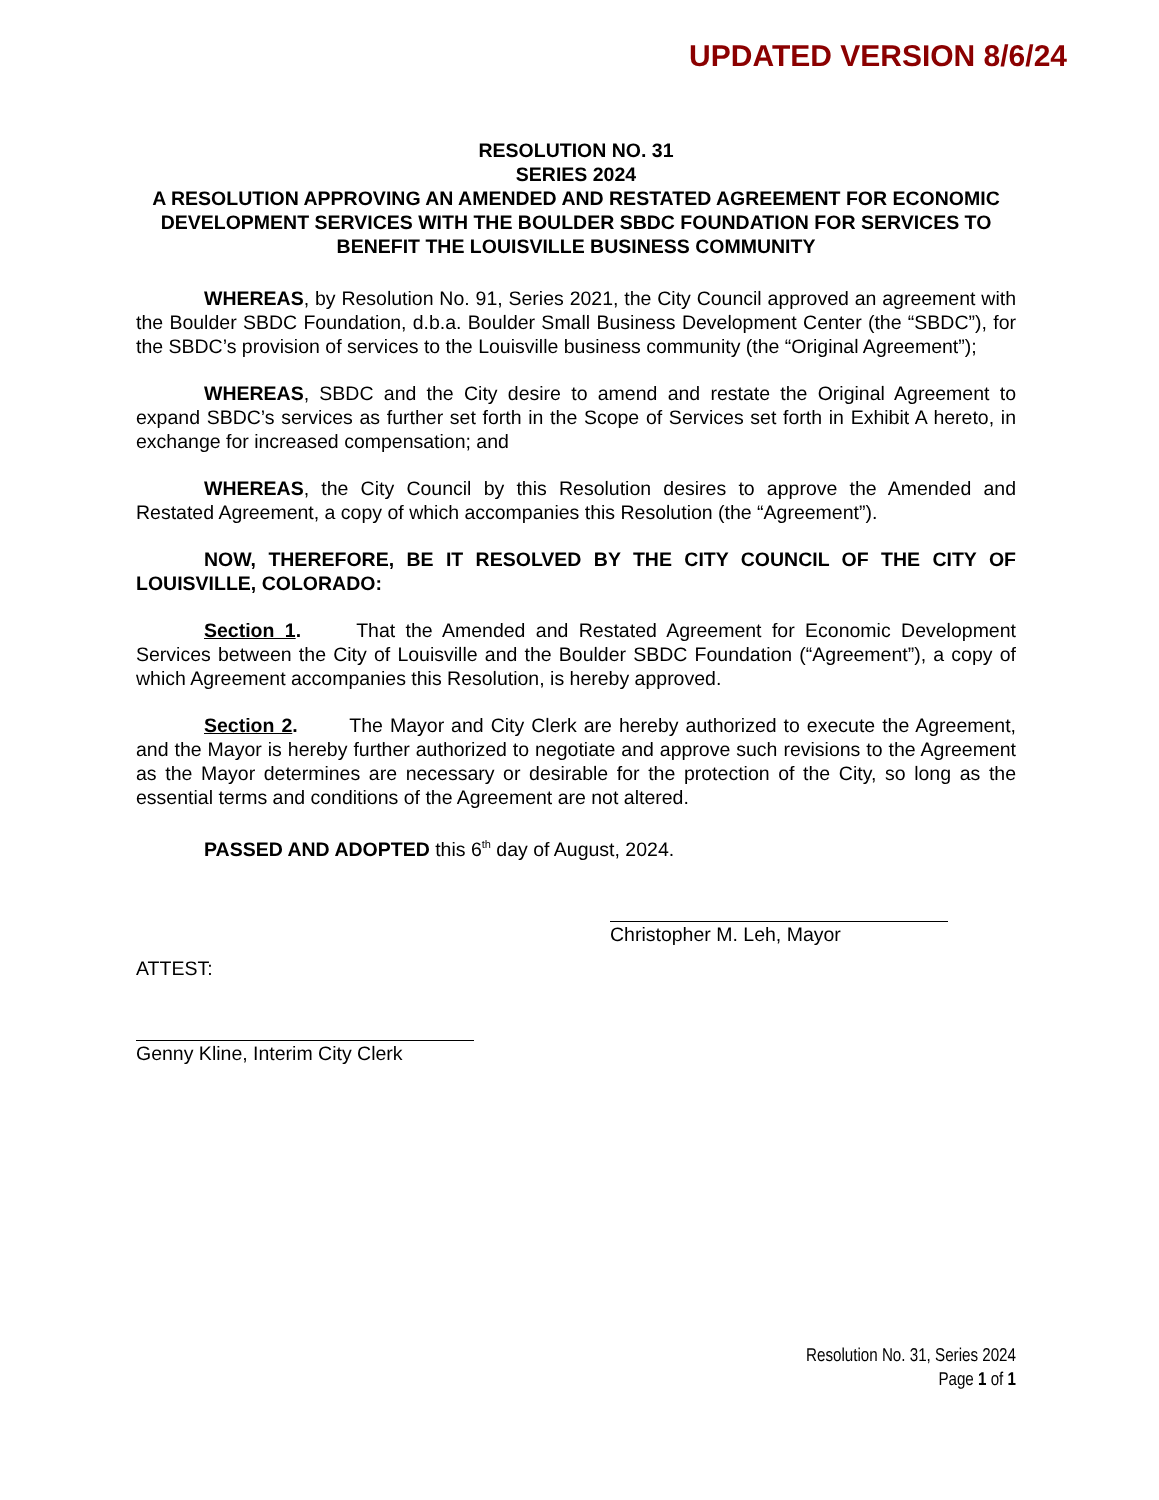UPDATED VERSION 8/6/24
RESOLUTION NO. 31
SERIES 2024
A RESOLUTION APPROVING AN AMENDED AND RESTATED AGREEMENT FOR ECONOMIC DEVELOPMENT SERVICES WITH THE BOULDER SBDC FOUNDATION FOR SERVICES TO BENEFIT THE LOUISVILLE BUSINESS COMMUNITY
WHEREAS, by Resolution No. 91, Series 2021, the City Council approved an agreement with the Boulder SBDC Foundation, d.b.a. Boulder Small Business Development Center (the “SBDC”), for the SBDC’s provision of services to the Louisville business community (the “Original Agreement”);
WHEREAS, SBDC and the City desire to amend and restate the Original Agreement to expand SBDC’s services as further set forth in the Scope of Services set forth in Exhibit A hereto, in exchange for increased compensation; and
WHEREAS, the City Council by this Resolution desires to approve the Amended and Restated Agreement, a copy of which accompanies this Resolution (the “Agreement”).
NOW, THEREFORE, BE IT RESOLVED BY THE CITY COUNCIL OF THE CITY OF LOUISVILLE, COLORADO:
Section 1. That the Amended and Restated Agreement for Economic Development Services between the City of Louisville and the Boulder SBDC Foundation (“Agreement”), a copy of which Agreement accompanies this Resolution, is hereby approved.
Section 2. The Mayor and City Clerk are hereby authorized to execute the Agreement, and the Mayor is hereby further authorized to negotiate and approve such revisions to the Agreement as the Mayor determines are necessary or desirable for the protection of the City, so long as the essential terms and conditions of the Agreement are not altered.
PASSED AND ADOPTED this 6<sup>th</sup> day of August, 2024.
Christopher M. Leh, Mayor
ATTEST:
Genny Kline, Interim City Clerk
Resolution No. 31, Series 2024
Page 1 of 1